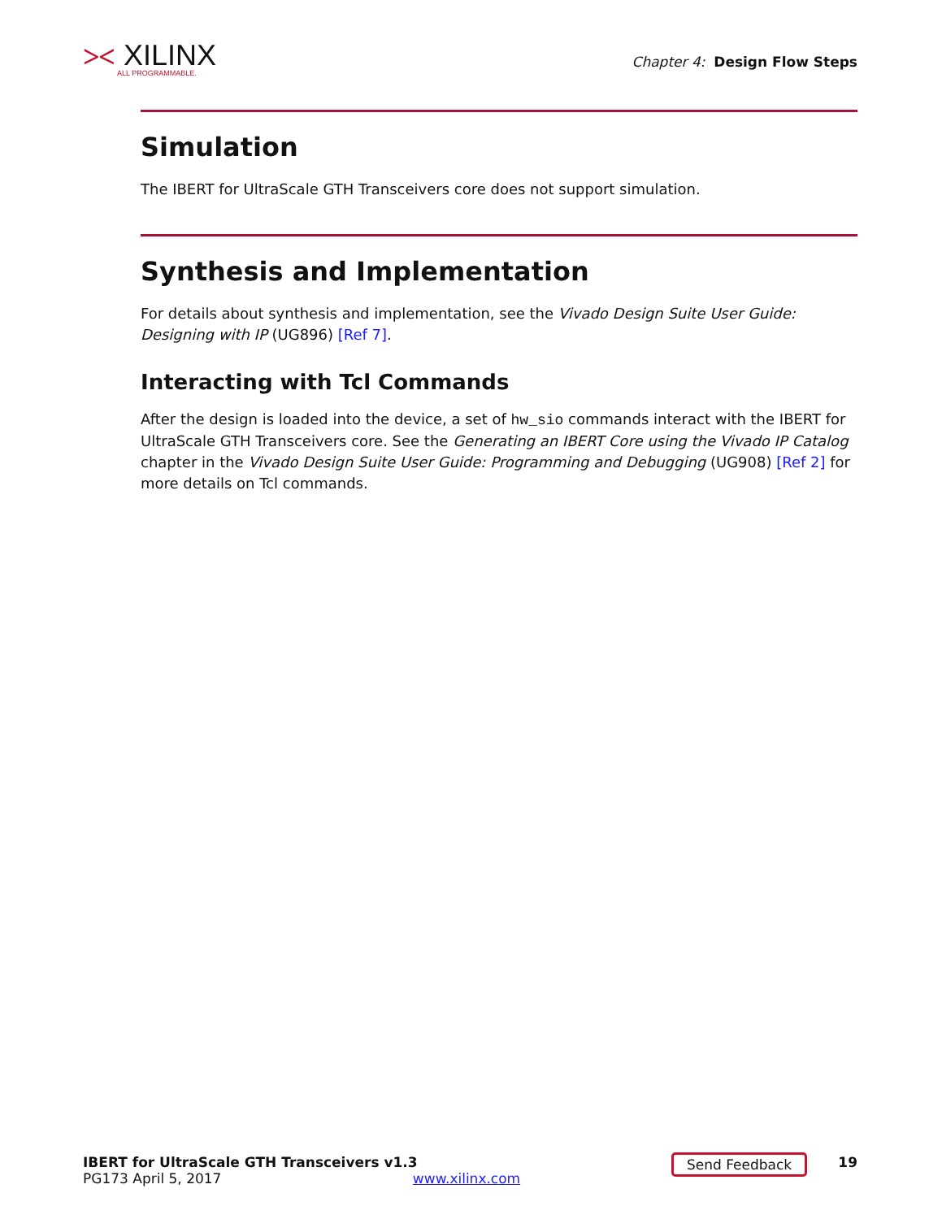⪥ XILINX
ALL PROGRAMMABLE.
Chapter 4: Design Flow Steps
Simulation
The IBERT for UltraScale GTH Transceivers core does not support simulation.
Synthesis and Implementation
For details about synthesis and implementation, see the Vivado Design Suite User Guide: Designing with IP (UG896) [Ref 7].
Interacting with Tcl Commands
After the design is loaded into the device, a set of hw_sio commands interact with the IBERT for UltraScale GTH Transceivers core. See the Generating an IBERT Core using the Vivado IP Catalog chapter in the Vivado Design Suite User Guide: Programming and Debugging (UG908) [Ref 2] for more details on Tcl commands.
IBERT for UltraScale GTH Transceivers v1.3 19
PG173 April 5, 2017 www.xilinx.com
Send Feedback